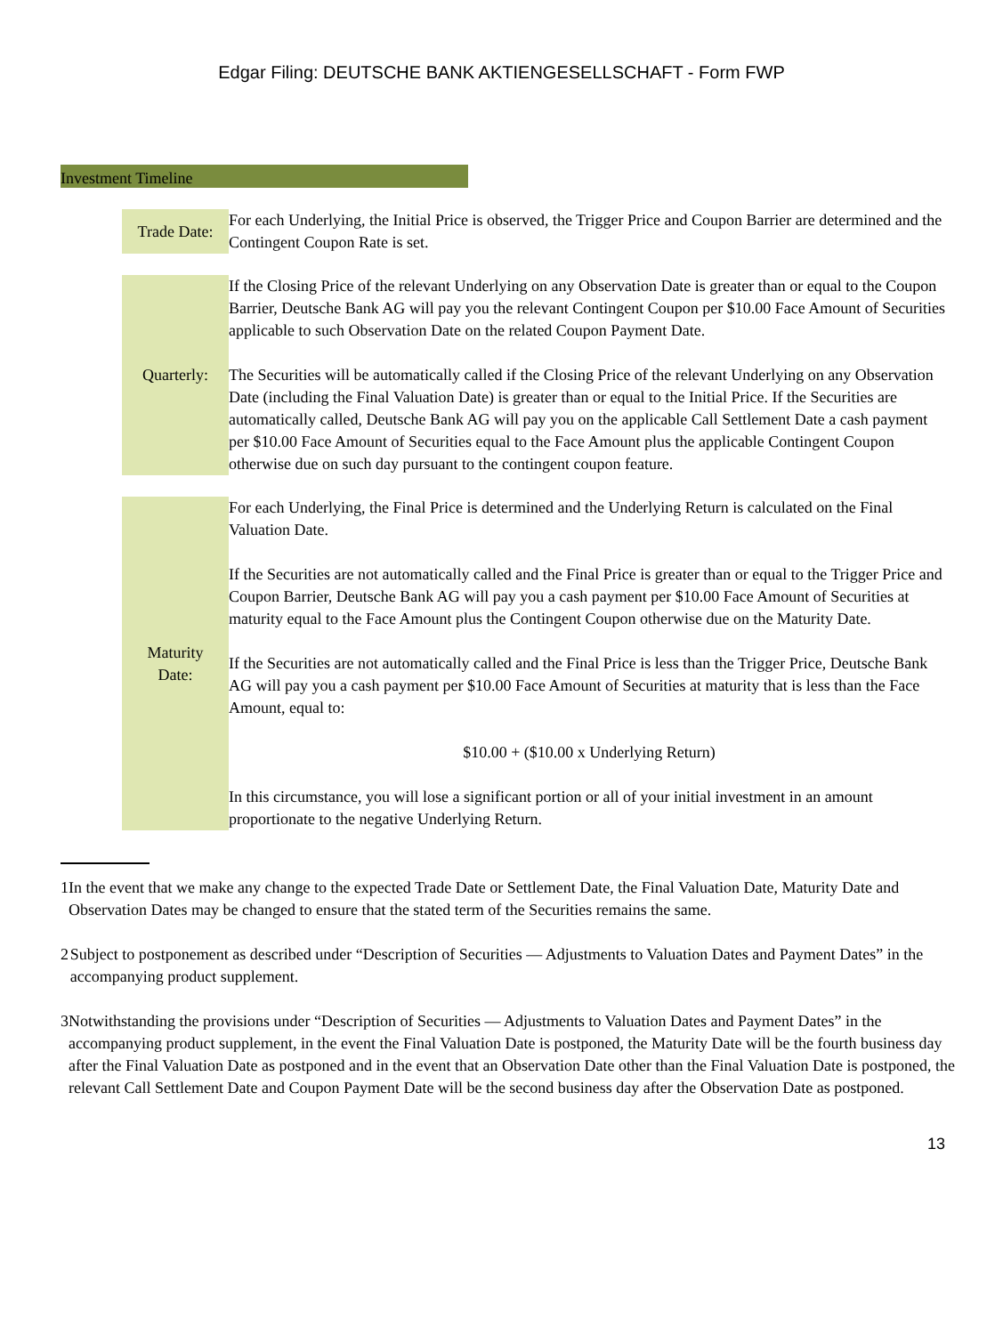Edgar Filing: DEUTSCHE BANK AKTIENGESELLSCHAFT - Form FWP
Investment Timeline
| Trade Date: | For each Underlying, the Initial Price is observed, the Trigger Price and Coupon Barrier are determined and the Contingent Coupon Rate is set. |
| Quarterly: | If the Closing Price of the relevant Underlying on any Observation Date is greater than or equal to the Coupon Barrier, Deutsche Bank AG will pay you the relevant Contingent Coupon per $10.00 Face Amount of Securities applicable to such Observation Date on the related Coupon Payment Date. The Securities will be automatically called if the Closing Price of the relevant Underlying on any Observation Date (including the Final Valuation Date) is greater than or equal to the Initial Price. If the Securities are automatically called, Deutsche Bank AG will pay you on the applicable Call Settlement Date a cash payment per $10.00 Face Amount of Securities equal to the Face Amount plus the applicable Contingent Coupon otherwise due on such day pursuant to the contingent coupon feature. |
| Maturity Date: | For each Underlying, the Final Price is determined and the Underlying Return is calculated on the Final Valuation Date. If the Securities are not automatically called and the Final Price is greater than or equal to the Trigger Price and Coupon Barrier, Deutsche Bank AG will pay you a cash payment per $10.00 Face Amount of Securities at maturity equal to the Face Amount plus the Contingent Coupon otherwise due on the Maturity Date. If the Securities are not automatically called and the Final Price is less than the Trigger Price, Deutsche Bank AG will pay you a cash payment per $10.00 Face Amount of Securities at maturity that is less than the Face Amount, equal to: $10.00 + ($10.00 x Underlying Return) In this circumstance, you will lose a significant portion or all of your initial investment in an amount proportionate to the negative Underlying Return. |
1 In the event that we make any change to the expected Trade Date or Settlement Date, the Final Valuation Date, Maturity Date and Observation Dates may be changed to ensure that the stated term of the Securities remains the same.
2 Subject to postponement as described under “Description of Securities — Adjustments to Valuation Dates and Payment Dates” in the accompanying product supplement.
3 Notwithstanding the provisions under “Description of Securities — Adjustments to Valuation Dates and Payment Dates” in the accompanying product supplement, in the event the Final Valuation Date is postponed, the Maturity Date will be the fourth business day after the Final Valuation Date as postponed and in the event that an Observation Date other than the Final Valuation Date is postponed, the relevant Call Settlement Date and Coupon Payment Date will be the second business day after the Observation Date as postponed.
13